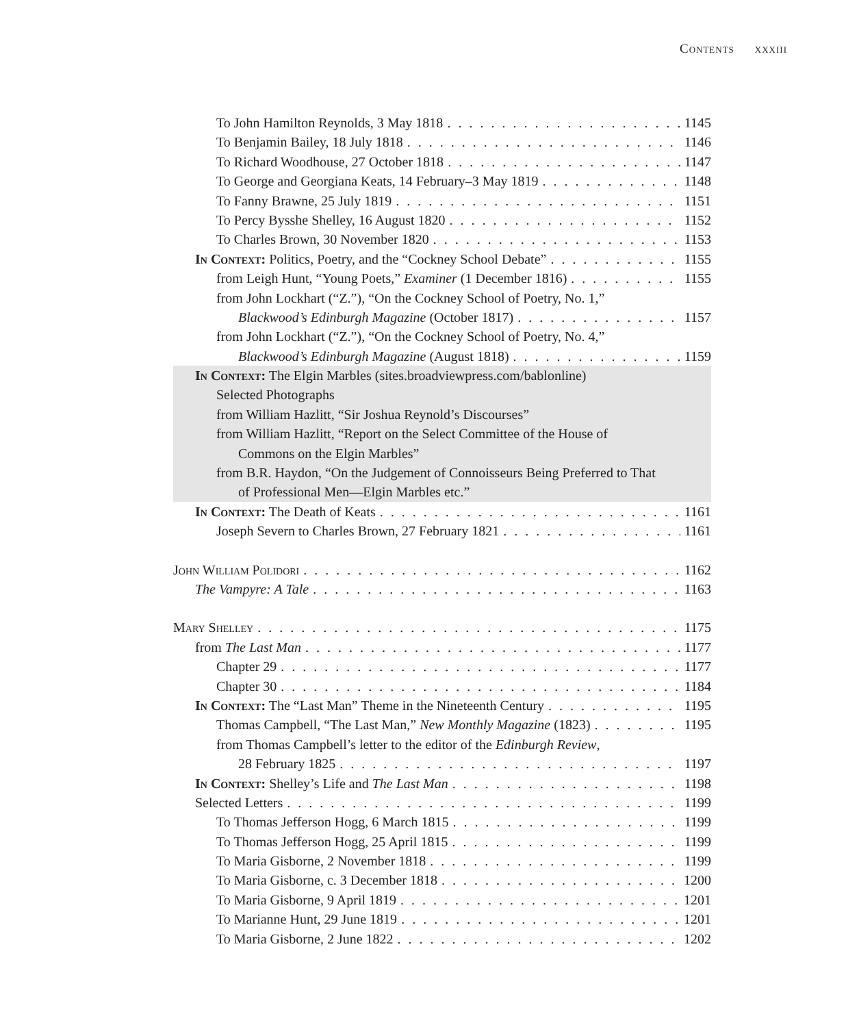Contents xxxiii
To John Hamilton Reynolds, 3 May 1818 1145
To Benjamin Bailey, 18 July 1818 1146
To Richard Woodhouse, 27 October 1818 1147
To George and Georgiana Keats, 14 February–3 May 1819 1148
To Fanny Brawne, 25 July 1819 1151
To Percy Bysshe Shelley, 16 August 1820 1152
To Charles Brown, 30 November 1820 1153
In Context: Politics, Poetry, and the “Cockney School Debate” 1155
from Leigh Hunt, “Young Poets,” Examiner (1 December 1816) 1155
from John Lockhart (“Z.”), “On the Cockney School of Poetry, No. 1,”
Blackwood’s Edinburgh Magazine (October 1817) 1157
from John Lockhart (“Z.”), “On the Cockney School of Poetry, No. 4,”
Blackwood’s Edinburgh Magazine (August 1818) 1159
In Context: The Elgin Marbles (sites.broadviewpress.com/bablonline)
Selected Photographs
from William Hazlitt, “Sir Joshua Reynold’s Discourses”
from William Hazlitt, “Report on the Select Committee of the House of
Commons on the Elgin Marbles”
from B.R. Haydon, “On the Judgement of Connoisseurs Being Preferred to That
of Professional Men—Elgin Marbles etc.”
In Context: The Death of Keats 1161
Joseph Severn to Charles Brown, 27 February 1821 1161
John William Polidori 1162
The Vampyre: A Tale 1163
Mary Shelley 1175
from The Last Man 1177
Chapter 29 1177
Chapter 30 1184
In Context: The “Last Man” Theme in the Nineteenth Century 1195
Thomas Campbell, “The Last Man,” New Monthly Magazine (1823) 1195
from Thomas Campbell’s letter to the editor of the Edinburgh Review,
28 February 1825 1197
In Context: Shelley’s Life and The Last Man 1198
Selected Letters 1199
To Thomas Jefferson Hogg, 6 March 1815 1199
To Thomas Jefferson Hogg, 25 April 1815 1199
To Maria Gisborne, 2 November 1818 1199
To Maria Gisborne, c. 3 December 1818 1200
To Maria Gisborne, 9 April 1819 1201
To Marianne Hunt, 29 June 1819 1201
To Maria Gisborne, 2 June 1822 1202